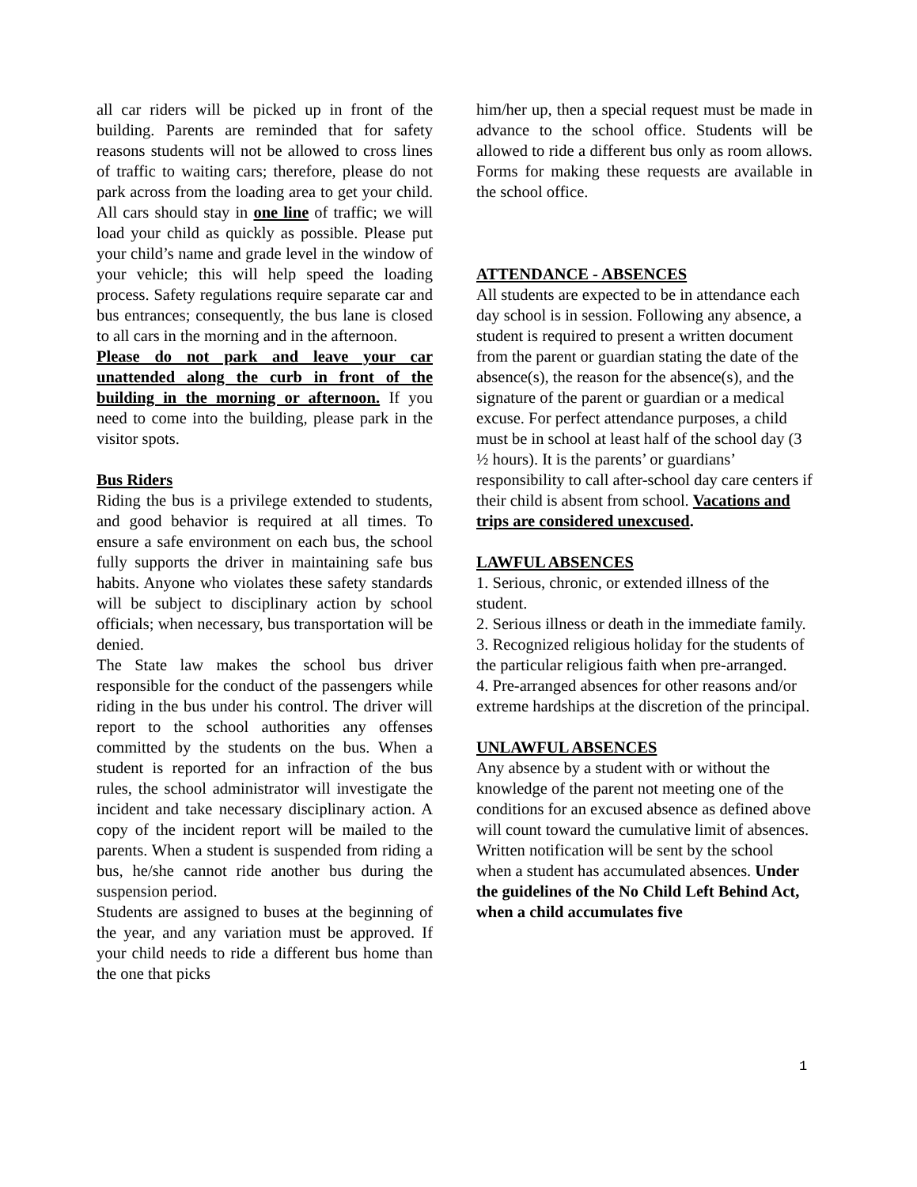all car riders will be picked up in front of the building. Parents are reminded that for safety reasons students will not be allowed to cross lines of traffic to waiting cars; therefore, please do not park across from the loading area to get your child. All cars should stay in one line of traffic; we will load your child as quickly as possible. Please put your child’s name and grade level in the window of your vehicle; this will help speed the loading process. Safety regulations require separate car and bus entrances; consequently, the bus lane is closed to all cars in the morning and in the afternoon.
Please do not park and leave your car unattended along the curb in front of the building in the morning or afternoon. If you need to come into the building, please park in the visitor spots.
Bus Riders
Riding the bus is a privilege extended to students, and good behavior is required at all times. To ensure a safe environment on each bus, the school fully supports the driver in maintaining safe bus habits. Anyone who violates these safety standards will be subject to disciplinary action by school officials; when necessary, bus transportation will be denied.
The State law makes the school bus driver responsible for the conduct of the passengers while riding in the bus under his control. The driver will report to the school authorities any offenses committed by the students on the bus. When a student is reported for an infraction of the bus rules, the school administrator will investigate the incident and take necessary disciplinary action. A copy of the incident report will be mailed to the parents. When a student is suspended from riding a bus, he/she cannot ride another bus during the suspension period.
Students are assigned to buses at the beginning of the year, and any variation must be approved. If your child needs to ride a different bus home than the one that picks
him/her up, then a special request must be made in advance to the school office. Students will be allowed to ride a different bus only as room allows. Forms for making these requests are available in the school office.
ATTENDANCE - ABSENCES
All students are expected to be in attendance each day school is in session. Following any absence, a student is required to present a written document from the parent or guardian stating the date of the absence(s), the reason for the absence(s), and the signature of the parent or guardian or a medical excuse. For perfect attendance purposes, a child must be in school at least half of the school day (3 ½ hours). It is the parents’ or guardians’ responsibility to call after-school day care centers if their child is absent from school. Vacations and trips are considered unexcused.
LAWFUL ABSENCES
1. Serious, chronic, or extended illness of the student.
2. Serious illness or death in the immediate family.
3. Recognized religious holiday for the students of the particular religious faith when pre-arranged.
4. Pre-arranged absences for other reasons and/or extreme hardships at the discretion of the principal.
UNLAWFUL ABSENCES
Any absence by a student with or without the knowledge of the parent not meeting one of the conditions for an excused absence as defined above will count toward the cumulative limit of absences. Written notification will be sent by the school when a student has accumulated absences. Under the guidelines of the No Child Left Behind Act, when a child accumulates five
1